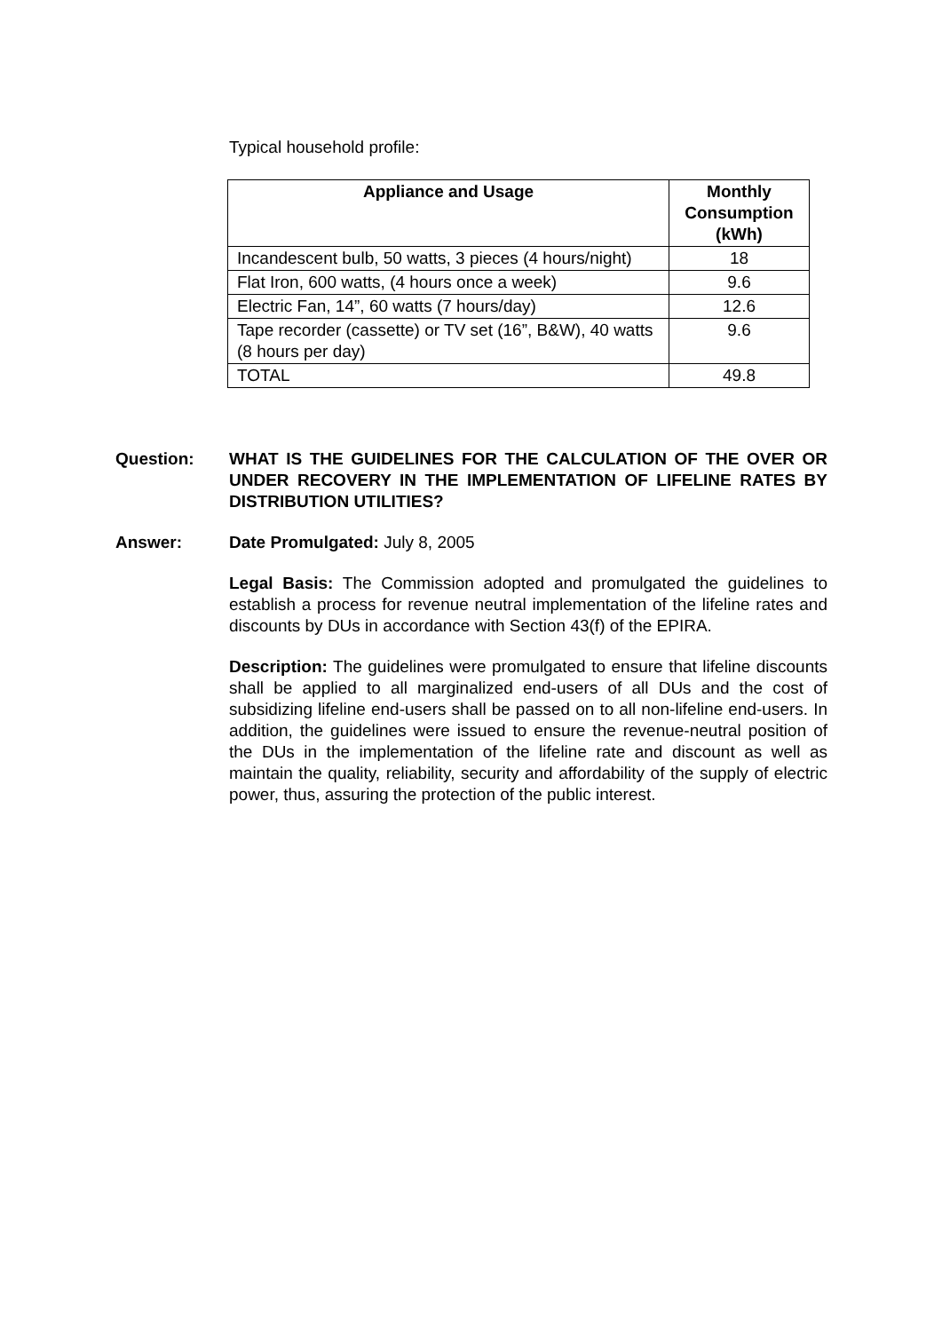Typical household profile:
| Appliance and Usage | Monthly Consumption (kWh) |
| --- | --- |
| Incandescent bulb, 50 watts, 3 pieces (4 hours/night) | 18 |
| Flat Iron, 600 watts, (4 hours once a week) | 9.6 |
| Electric Fan, 14”, 60 watts (7 hours/day) | 12.6 |
| Tape recorder (cassette) or TV set (16”, B&W), 40 watts (8 hours per day) | 9.6 |
| TOTAL | 49.8 |
Question: WHAT IS THE GUIDELINES FOR THE CALCULATION OF THE OVER OR UNDER RECOVERY IN THE IMPLEMENTATION OF LIFELINE RATES BY DISTRIBUTION UTILITIES?
Answer: Date Promulgated: July 8, 2005
Legal Basis: The Commission adopted and promulgated the guidelines to establish a process for revenue neutral implementation of the lifeline rates and discounts by DUs in accordance with Section 43(f) of the EPIRA.
Description: The guidelines were promulgated to ensure that lifeline discounts shall be applied to all marginalized end-users of all DUs and the cost of subsidizing lifeline end-users shall be passed on to all non-lifeline end-users. In addition, the guidelines were issued to ensure the revenue-neutral position of the DUs in the implementation of the lifeline rate and discount as well as maintain the quality, reliability, security and affordability of the supply of electric power, thus, assuring the protection of the public interest.